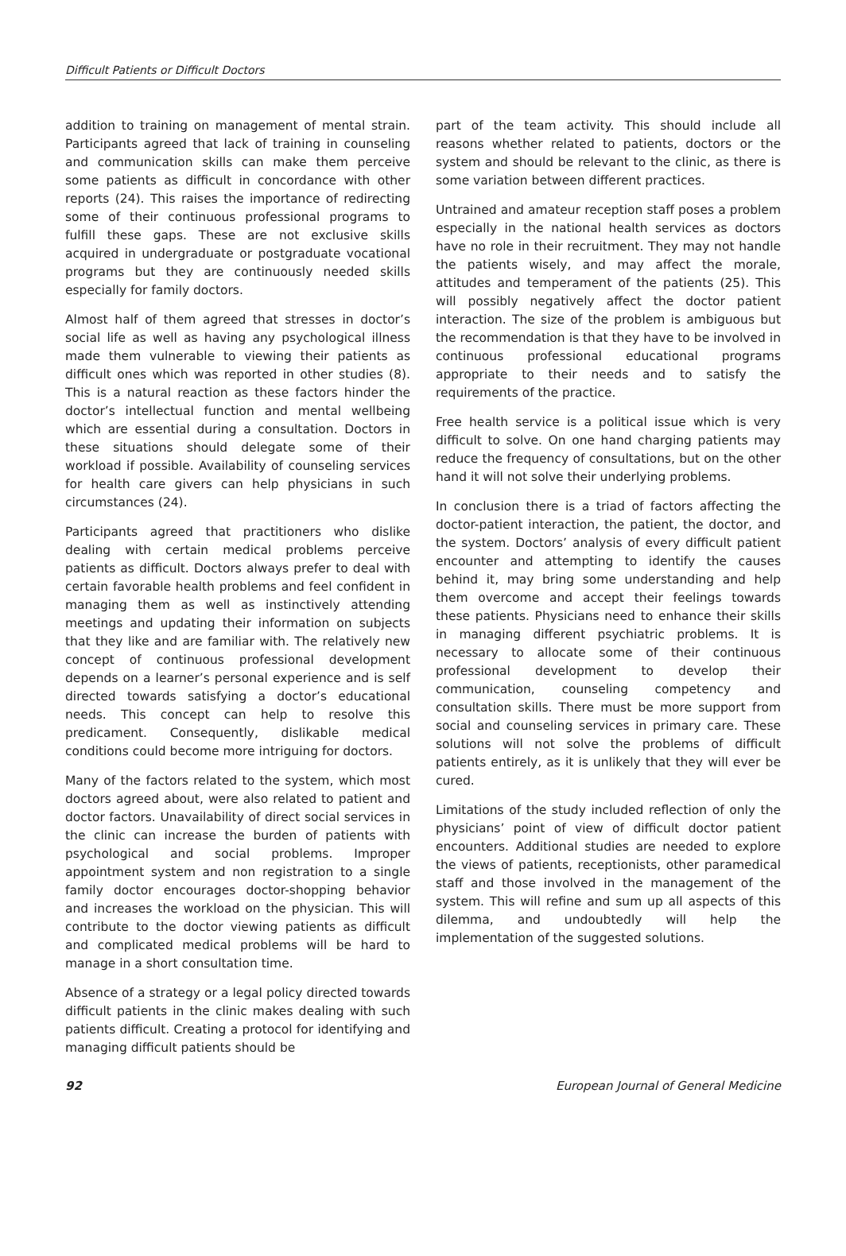Difficult Patients or Difficult Doctors
addition to training on management of mental strain. Participants agreed that lack of training in counseling and communication skills can make them perceive some patients as difficult in concordance with other reports (24). This raises the importance of redirecting some of their continuous professional programs to fulfill these gaps. These are not exclusive skills acquired in undergraduate or postgraduate vocational programs but they are continuously needed skills especially for family doctors.
Almost half of them agreed that stresses in doctor’s social life as well as having any psychological illness made them vulnerable to viewing their patients as difficult ones which was reported in other studies (8). This is a natural reaction as these factors hinder the doctor’s intellectual function and mental wellbeing which are essential during a consultation. Doctors in these situations should delegate some of their workload if possible. Availability of counseling services for health care givers can help physicians in such circumstances (24).
Participants agreed that practitioners who dislike dealing with certain medical problems perceive patients as difficult. Doctors always prefer to deal with certain favorable health problems and feel confident in managing them as well as instinctively attending meetings and updating their information on subjects that they like and are familiar with. The relatively new concept of continuous professional development depends on a learner’s personal experience and is self directed towards satisfying a doctor’s educational needs. This concept can help to resolve this predicament. Consequently, dislikable medical conditions could become more intriguing for doctors.
Many of the factors related to the system, which most doctors agreed about, were also related to patient and doctor factors. Unavailability of direct social services in the clinic can increase the burden of patients with psychological and social problems. Improper appointment system and non registration to a single family doctor encourages doctor-shopping behavior and increases the workload on the physician. This will contribute to the doctor viewing patients as difficult and complicated medical problems will be hard to manage in a short consultation time.
Absence of a strategy or a legal policy directed towards difficult patients in the clinic makes dealing with such patients difficult. Creating a protocol for identifying and managing difficult patients should be
part of the team activity. This should include all reasons whether related to patients, doctors or the system and should be relevant to the clinic, as there is some variation between different practices.
Untrained and amateur reception staff poses a problem especially in the national health services as doctors have no role in their recruitment. They may not handle the patients wisely, and may affect the morale, attitudes and temperament of the patients (25). This will possibly negatively affect the doctor patient interaction. The size of the problem is ambiguous but the recommendation is that they have to be involved in continuous professional educational programs appropriate to their needs and to satisfy the requirements of the practice.
Free health service is a political issue which is very difficult to solve. On one hand charging patients may reduce the frequency of consultations, but on the other hand it will not solve their underlying problems.
In conclusion there is a triad of factors affecting the doctor-patient interaction, the patient, the doctor, and the system. Doctors’ analysis of every difficult patient encounter and attempting to identify the causes behind it, may bring some understanding and help them overcome and accept their feelings towards these patients. Physicians need to enhance their skills in managing different psychiatric problems. It is necessary to allocate some of their continuous professional development to develop their communication, counseling competency and consultation skills. There must be more support from social and counseling services in primary care. These solutions will not solve the problems of difficult patients entirely, as it is unlikely that they will ever be cured.
Limitations of the study included reflection of only the physicians’ point of view of difficult doctor patient encounters. Additional studies are needed to explore the views of patients, receptionists, other paramedical staff and those involved in the management of the system. This will refine and sum up all aspects of this dilemma, and undoubtedly will help the implementation of the suggested solutions.
92 European Journal of General Medicine